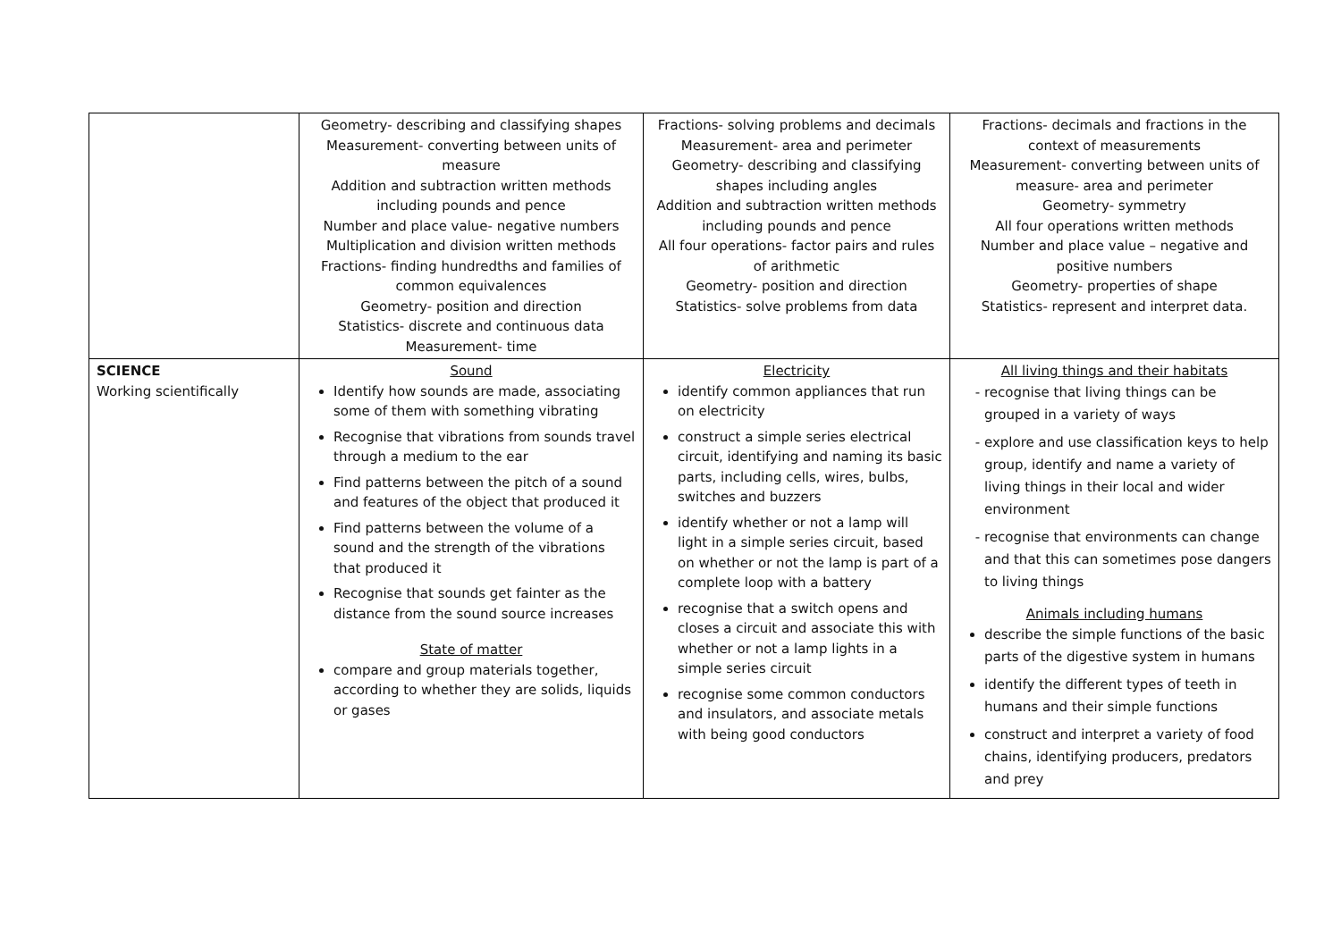| | Geometry- describing and classifying shapes Measurement- converting between units of measure Addition and subtraction written methods including pounds and pence Number and place value- negative numbers Multiplication and division written methods Fractions- finding hundredths and families of common equivalences Geometry- position and direction Statistics- discrete and continuous data Measurement- time | Fractions- solving problems and decimals Measurement- area and perimeter Geometry- describing and classifying shapes including angles Addition and subtraction written methods including pounds and pence All four operations- factor pairs and rules of arithmetic Geometry- position and direction Statistics- solve problems from data | Fractions- decimals and fractions in the context of measurements Measurement- converting between units of measure- area and perimeter Geometry- symmetry All four operations written methods Number and place value – negative and positive numbers Geometry- properties of shape Statistics- represent and interpret data. |
| SCIENCE Working scientifically | Sound Identify how sounds are made, associating some of them with something vibrating Recognise that vibrations from sounds travel through a medium to the ear Find patterns between the pitch of a sound and features of the object that produced it Find patterns between the volume of a sound and the strength of the vibrations that produced it Recognise that sounds get fainter as the distance from the sound source increases State of matter compare and group materials together, according to whether they are solids, liquids or gases | Electricity identify common appliances that run on electricity construct a simple series electrical circuit, identifying and naming its basic parts, including cells, wires, bulbs, switches and buzzers identify whether or not a lamp will light in a simple series circuit, based on whether or not the lamp is part of a complete loop with a battery recognise that a switch opens and closes a circuit and associate this with whether or not a lamp lights in a simple series circuit recognise some common conductors and insulators, and associate metals with being good conductors | All living things and their habitats recognise that living things can be grouped in a variety of ways explore and use classification keys to help group, identify and name a variety of living things in their local and wider environment recognise that environments can change and that this can sometimes pose dangers to living things Animals including humans describe the simple functions of the basic parts of the digestive system in humans identify the different types of teeth in humans and their simple functions construct and interpret a variety of food chains, identifying producers, predators and prey |